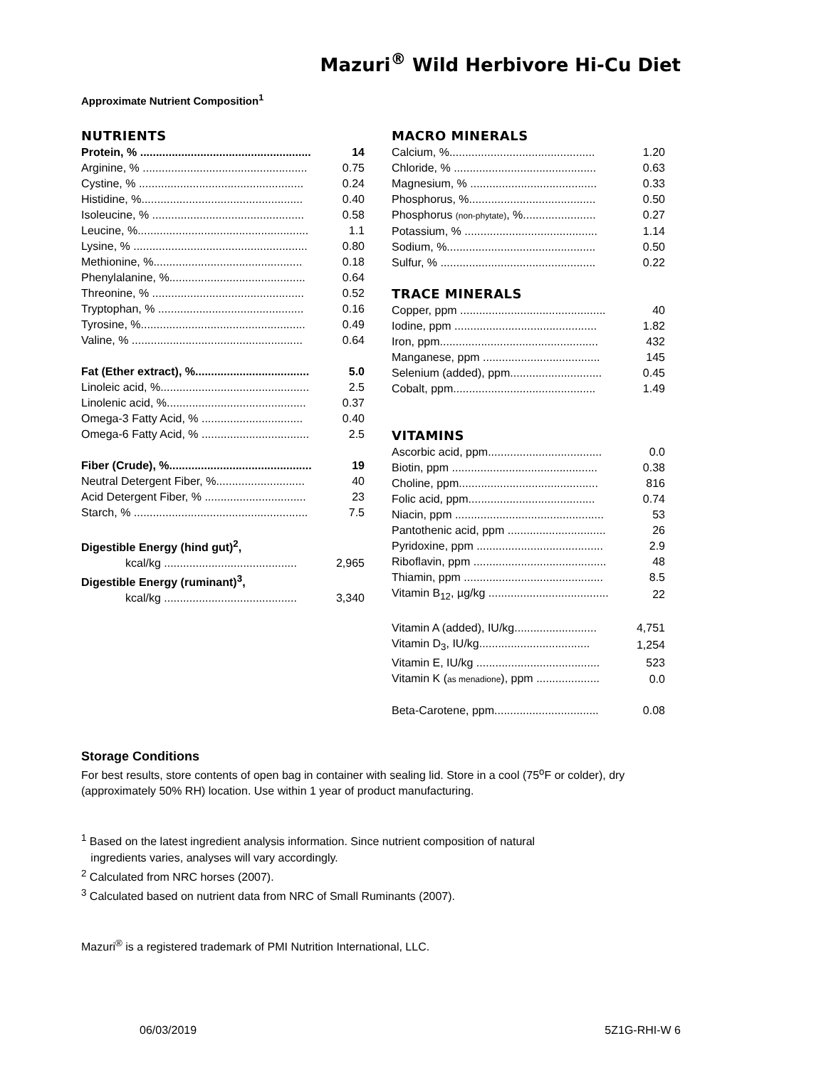Mazuri<sup>®</sup> Wild Herbivore Hi-Cu Diet
Approximate Nutrient Composition<sup>1</sup>
NUTRIENTS
| Protein, % ...................................................... | 14 |
| Arginine, % .................................................... | 0.75 |
| Cystine, % .................................................... | 0.24 |
| Histidine, %................................................... | 0.40 |
| Isoleucine, % ................................................ | 0.58 |
| Leucine, %...................................................... | 1.1 |
| Lysine, % ....................................................... | 0.80 |
| Methionine, %............................................... | 0.18 |
| Phenylalanine, %........................................... | 0.64 |
| Threonine, % ................................................ | 0.52 |
| Tryptophan, % .............................................. | 0.16 |
| Tyrosine, %.................................................... | 0.49 |
| Valine, % ...................................................... | 0.64 |
| Fat (Ether extract), %.................................... | 5.0 |
| Linoleic acid, %............................................... | 2.5 |
| Linolenic acid, %............................................ | 0.37 |
| Omega-3 Fatty Acid, % ................................ | 0.40 |
| Omega-6 Fatty Acid, % .................................. | 2.5 |
| Fiber (Crude), %............................................. | 19 |
| Neutral Detergent Fiber, %............................ | 40 |
| Acid Detergent Fiber, % ................................ | 23 |
| Starch, % ....................................................... | 7.5 |
| Digestible Energy (hind gut)<sup>2</sup>, | |
| kcal/kg .......................................... | 2,965 |
| Digestible Energy (ruminant)<sup>3</sup>, | |
| kcal/kg .......................................... | 3,340 |
MACRO MINERALS
| Calcium, %.............................................. | 1.20 |
| Chloride, % ............................................. | 0.63 |
| Magnesium, % ........................................ | 0.33 |
| Phosphorus, %........................................ | 0.50 |
| Phosphorus (non-phytate) , %....................... | 0.27 |
| Potassium, % .......................................... | 1.14 |
| Sodium, %............................................... | 0.50 |
| Sulfur, % ................................................. | 0.22 |
TRACE MINERALS
| Copper, ppm .............................................. | 40 |
| Iodine, ppm ............................................. | 1.82 |
| Iron, ppm.................................................. | 432 |
| Manganese, ppm ..................................... | 145 |
| Selenium (added), ppm............................. | 0.45 |
| Cobalt, ppm............................................. | 1.49 |
VITAMINS
| Ascorbic acid, ppm.................................... | 0.0 |
| Biotin, ppm .............................................. | 0.38 |
| Choline, ppm............................................ | 816 |
| Folic acid, ppm........................................ | 0.74 |
| Niacin, ppm ............................................... | 53 |
| Pantothenic acid, ppm ............................... | 26 |
| Pyridoxine, ppm ........................................ | 2.9 |
| Riboflavin, ppm .......................................... | 48 |
| Thiamin, ppm ............................................ | 8.5 |
| Vitamin B<sub>12</sub>, µg/kg ...................................... | 22 |
| Vitamin A (added), IU/kg.......................... | 4,751 |
| Vitamin D<sub>3</sub>, IU/kg................................... | 1,254 |
| Vitamin E, IU/kg ....................................... | 523 |
| Vitamin K ( as menadione ), ppm .................... | 0.0 |
| Beta-Carotene, ppm................................. | 0.08 |
Storage Conditions
For best results, store contents of open bag in container with sealing lid. Store in a cool (75<sup>o</sup>F or colder), dry (approximately 50% RH) location. Use within 1 year of product manufacturing.
<sup>1</sup> Based on the latest ingredient analysis information. Since nutrient composition of natural
ingredients varies, analyses will vary accordingly.
<sup>2</sup> Calculated from NRC horses (2007).
<sup>3</sup> Calculated based on nutrient data from NRC of Small Ruminants (2007).
Mazuri<sup>®</sup> is a registered trademark of PMI Nutrition International, LLC.
06/03/2019 5Z1G-RHI-W 6